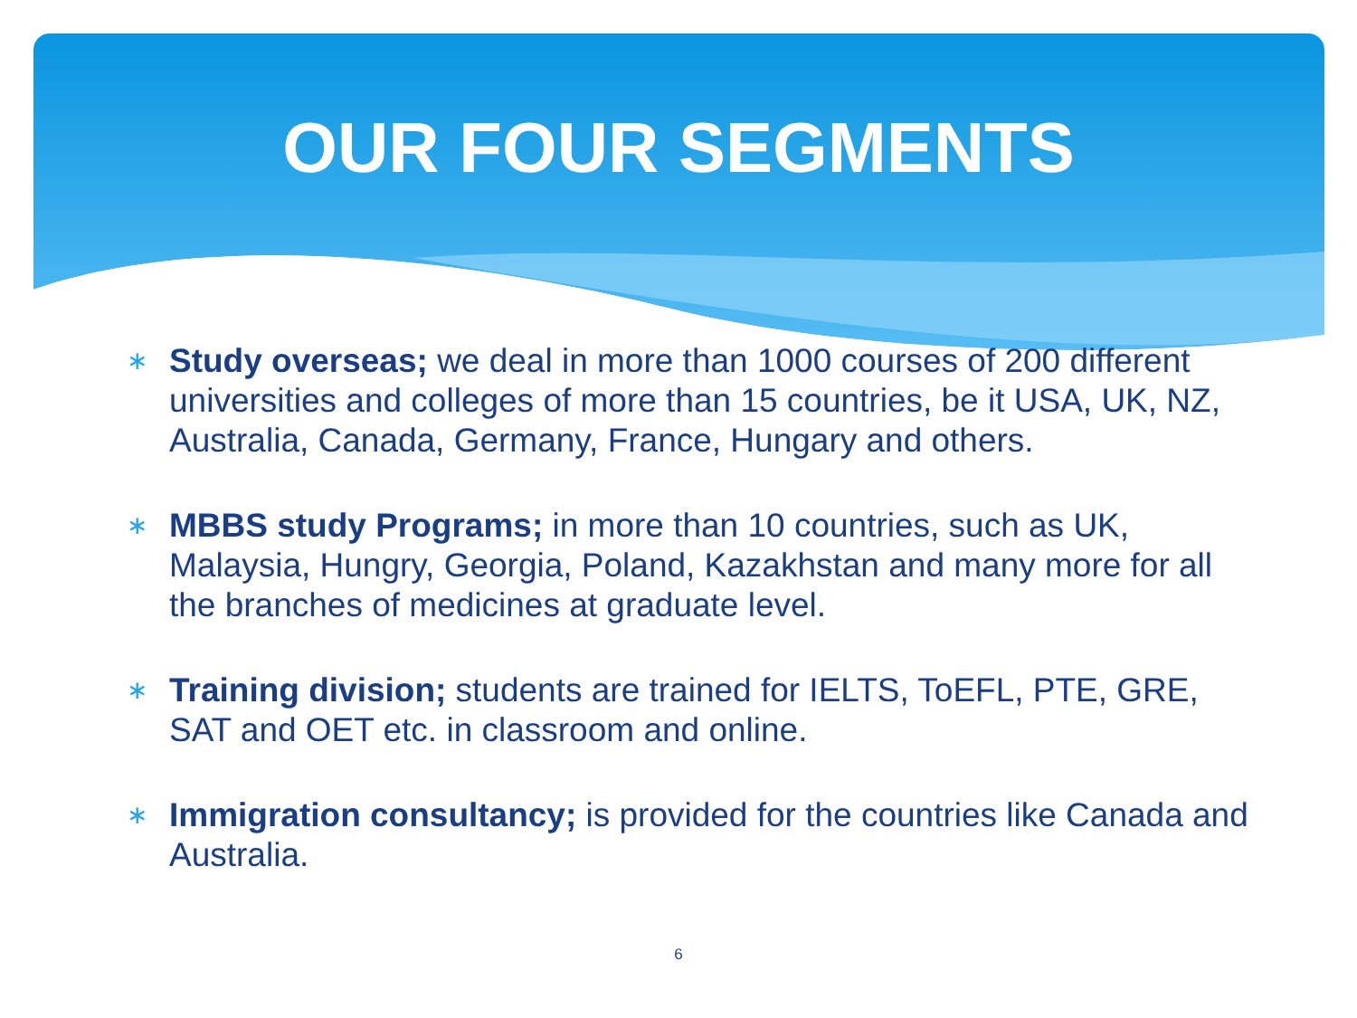OUR FOUR SEGMENTS
∗ Study overseas; we deal in more than 1000 courses of 200 different universities and colleges of more than 15 countries, be it USA, UK, NZ, Australia, Canada, Germany, France, Hungary and others.
∗ MBBS study Programs; in more than 10 countries, such as UK, Malaysia, Hungry, Georgia, Poland, Kazakhstan and many more for all the branches of medicines at graduate level.
∗ Training division; students are trained for IELTS, ToEFL, PTE, GRE, SAT and OET etc. in classroom and online.
∗ Immigration consultancy; is provided for the countries like Canada and Australia.
6